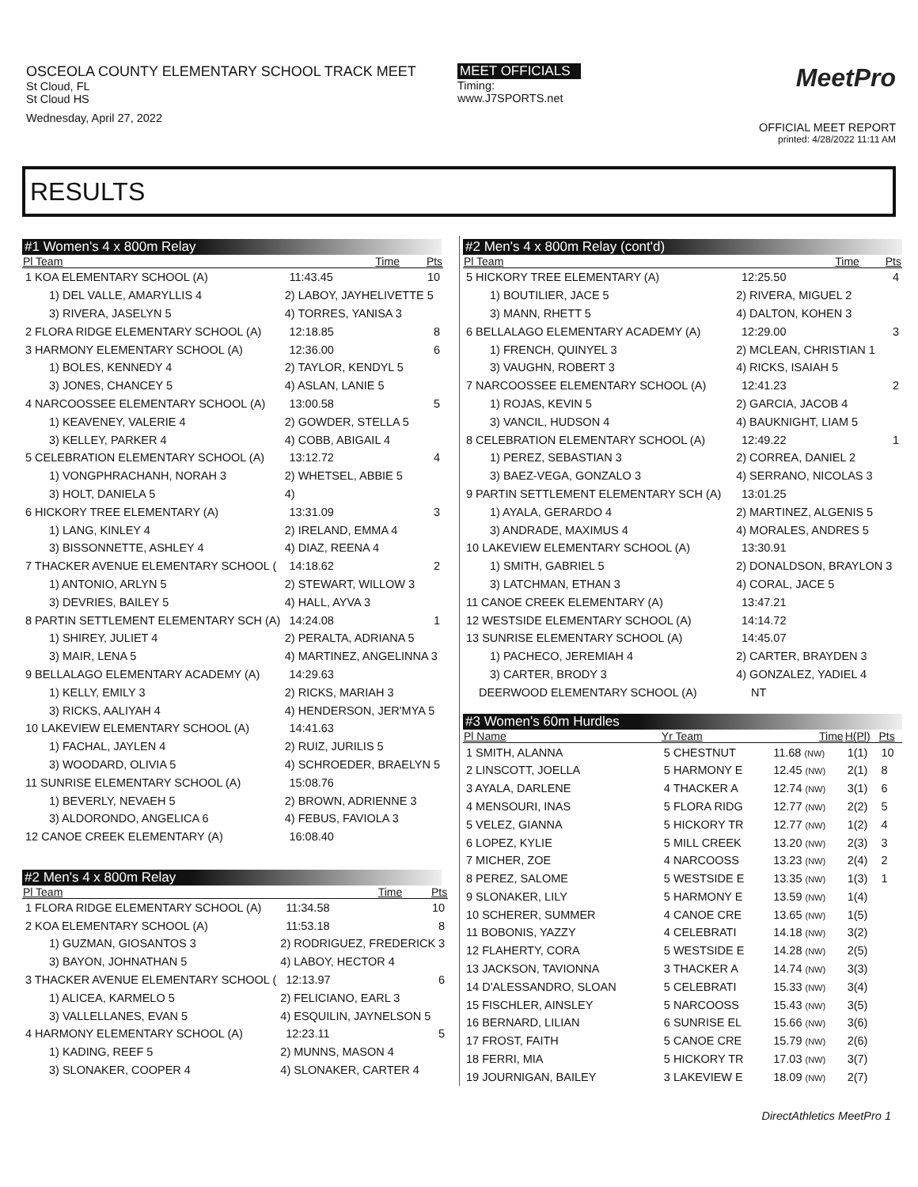OSCEOLA COUNTY ELEMENTARY SCHOOL TRACK MEET
St Cloud, FL
St Cloud HS
Wednesday, April 27, 2022
MEET OFFICIALS
Timing:
www.J7SPORTS.net
MeetPro
OFFICIAL MEET REPORT
printed: 4/28/2022 11:11 AM
RESULTS
#1 Women's 4 x 800m Relay
| Pl Team | | Time | Pts |
| --- | --- | --- | --- |
| 1 KOA ELEMENTARY SCHOOL (A) | | 11:43.45 | 10 |
| 1) DEL VALLE, AMARYLLIS 4 | 2) LABOY, JAYHELIVETTE 5 | | |
| 3) RIVERA, JASELYN 5 | 4) TORRES, YANISA 3 | | |
| 2 FLORA RIDGE ELEMENTARY SCHOOL (A) | | 12:18.85 | 8 |
| 3 HARMONY ELEMENTARY SCHOOL (A) | | 12:36.00 | 6 |
| 1) BOLES, KENNEDY 4 | 2) TAYLOR, KENDYL 5 | | |
| 3) JONES, CHANCEY 5 | 4) ASLAN, LANIE 5 | | |
| 4 NARCOOSSEE ELEMENTARY SCHOOL (A) | | 13:00.58 | 5 |
| 1) KEAVENEY, VALERIE 4 | 2) GOWDER, STELLA 5 | | |
| 3) KELLEY, PARKER 4 | 4) COBB, ABIGAIL 4 | | |
| 5 CELEBRATION ELEMENTARY SCHOOL (A) | | 13:12.72 | 4 |
| 1) VONGPHRACHANH, NORAH 3 | 2) WHETSEL, ABBIE 5 | | |
| 3) HOLT, DANIELA 5 | 4) | | |
| 6 HICKORY TREE ELEMENTARY (A) | | 13:31.09 | 3 |
| 1) LANG, KINLEY 4 | 2) IRELAND, EMMA 4 | | |
| 3) BISSONNETTE, ASHLEY 4 | 4) DIAZ, REENA 4 | | |
| 7 THACKER AVENUE ELEMENTARY SCHOOL ( | | 14:18.62 | 2 |
| 1) ANTONIO, ARLYN 5 | 2) STEWART, WILLOW 3 | | |
| 3) DEVRIES, BAILEY 5 | 4) HALL, AYVA 3 | | |
| 8 PARTIN SETTLEMENT ELEMENTARY SCH (A) | | 14:24.08 | 1 |
| 1) SHIREY, JULIET 4 | 2) PERALTA, ADRIANA 5 | | |
| 3) MAIR, LENA 5 | 4) MARTINEZ, ANGELINNA 3 | | |
| 9 BELLALAGO ELEMENTARY ACADEMY (A) | | 14:29.63 | |
| 1) KELLY, EMILY 3 | 2) RICKS, MARIAH 3 | | |
| 3) RICKS, AALIYAH 4 | 4) HENDERSON, JER'MYA 5 | | |
| 10 LAKEVIEW ELEMENTARY SCHOOL (A) | | 14:41.63 | |
| 1) FACHAL, JAYLEN 4 | 2) RUIZ, JURILIS 5 | | |
| 3) WOODARD, OLIVIA 5 | 4) SCHROEDER, BRAELYN 5 | | |
| 11 SUNRISE ELEMENTARY SCHOOL (A) | | 15:08.76 | |
| 1) BEVERLY, NEVAEH 5 | 2) BROWN, ADRIENNE 3 | | |
| 3) ALDORONDO, ANGELICA 6 | 4) FEBUS, FAVIOLA 3 | | |
| 12 CANOE CREEK ELEMENTARY (A) | | 16:08.40 | |
#2 Men's 4 x 800m Relay
| Pl Team | | Time | Pts |
| --- | --- | --- | --- |
| 1 FLORA RIDGE ELEMENTARY SCHOOL (A) | | 11:34.58 | 10 |
| 2 KOA ELEMENTARY SCHOOL (A) | | 11:53.18 | 8 |
| 1) GUZMAN, GIOSANTOS 3 | 2) RODRIGUEZ, FREDERICK 3 | | |
| 3) BAYON, JOHNATHAN 5 | 4) LABOY, HECTOR 4 | | |
| 3 THACKER AVENUE ELEMENTARY SCHOOL ( | | 12:13.97 | 6 |
| 1) ALICEA, KARMELO 5 | 2) FELICIANO, EARL 3 | | |
| 3) VALLELLANES, EVAN 5 | 4) ESQUILIN, JAYNELSON 5 | | |
| 4 HARMONY ELEMENTARY SCHOOL (A) | | 12:23.11 | 5 |
| 1) KADING, REEF 5 | 2) MUNNS, MASON 4 | | |
| 3) SLONAKER, COOPER 4 | 4) SLONAKER, CARTER 4 | | |
#2 Men's 4 x 800m Relay (cont'd)
| Pl Team | | Time | Pts |
| --- | --- | --- | --- |
| 5 HICKORY TREE ELEMENTARY (A) | | 12:25.50 | 4 |
| 1) BOUTILIER, JACE 5 | 2) RIVERA, MIGUEL 2 | | |
| 3) MANN, RHETT 5 | 4) DALTON, KOHEN 3 | | |
| 6 BELLALAGO ELEMENTARY ACADEMY (A) | | 12:29.00 | 3 |
| 1) FRENCH, QUINYEL 3 | 2) MCLEAN, CHRISTIAN 1 | | |
| 3) VAUGHN, ROBERT 3 | 4) RICKS, ISAIAH 5 | | |
| 7 NARCOOSSEE ELEMENTARY SCHOOL (A) | | 12:41.23 | 2 |
| 1) ROJAS, KEVIN 5 | 2) GARCIA, JACOB 4 | | |
| 3) VANCIL, HUDSON 4 | 4) BAUKNIGHT, LIAM 5 | | |
| 8 CELEBRATION ELEMENTARY SCHOOL (A) | | 12:49.22 | 1 |
| 1) PEREZ, SEBASTIAN 3 | 2) CORREA, DANIEL 2 | | |
| 3) BAEZ-VEGA, GONZALO 3 | 4) SERRANO, NICOLAS 3 | | |
| 9 PARTIN SETTLEMENT ELEMENTARY SCH (A) | | 13:01.25 | |
| 1) AYALA, GERARDO 4 | 2) MARTINEZ, ALGENIS 5 | | |
| 3) ANDRADE, MAXIMUS 4 | 4) MORALES, ANDRES 5 | | |
| 10 LAKEVIEW ELEMENTARY SCHOOL (A) | | 13:30.91 | |
| 1) SMITH, GABRIEL 5 | 2) DONALDSON, BRAYLON 3 | | |
| 3) LATCHMAN, ETHAN 3 | 4) CORAL, JACE 5 | | |
| 11 CANOE CREEK ELEMENTARY (A) | | 13:47.21 | |
| 12 WESTSIDE ELEMENTARY SCHOOL (A) | | 14:14.72 | |
| 13 SUNRISE ELEMENTARY SCHOOL (A) | | 14:45.07 | |
| 1) PACHECO, JEREMIAH 4 | 2) CARTER, BRAYDEN 3 | | |
| 3) CARTER, BRODY 3 | 4) GONZALEZ, YADIEL 4 | | |
| DEERWOOD ELEMENTARY SCHOOL (A) | | NT | |
#3 Women's 60m Hurdles
| Pl Name | Yr Team | Time | H(Pl) | Pts |
| --- | --- | --- | --- | --- |
| 1 SMITH, ALANNA | 5 CHESTNUT | 11.68 (NW) | 1(1) | 10 |
| 2 LINSCOTT, JOELLA | 5 HARMONY E | 12.45 (NW) | 2(1) | 8 |
| 3 AYALA, DARLENE | 4 THACKER A | 12.74 (NW) | 3(1) | 6 |
| 4 MENSOURI, INAS | 5 FLORA RIDG | 12.77 (NW) | 2(2) | 5 |
| 5 VELEZ, GIANNA | 5 HICKORY TR | 12.77 (NW) | 1(2) | 4 |
| 6 LOPEZ, KYLIE | 5 MILL CREEK | 13.20 (NW) | 2(3) | 3 |
| 7 MICHER, ZOE | 4 NARCOOSS | 13.23 (NW) | 2(4) | 2 |
| 8 PEREZ, SALOME | 5 WESTSIDE E | 13.35 (NW) | 1(3) | 1 |
| 9 SLONAKER, LILY | 5 HARMONY E | 13.59 (NW) | 1(4) | |
| 10 SCHERER, SUMMER | 4 CANOE CRE | 13.65 (NW) | 1(5) | |
| 11 BOBONIS, YAZZY | 4 CELEBRATI | 14.18 (NW) | 3(2) | |
| 12 FLAHERTY, CORA | 5 WESTSIDE E | 14.28 (NW) | 2(5) | |
| 13 JACKSON, TAVIONNA | 3 THACKER A | 14.74 (NW) | 3(3) | |
| 14 D'ALESSANDRO, SLOAN | 5 CELEBRATI | 15.33 (NW) | 3(4) | |
| 15 FISCHLER, AINSLEY | 5 NARCOOSS | 15.43 (NW) | 3(5) | |
| 16 BERNARD, LILIAN | 6 SUNRISE EL | 15.66 (NW) | 3(6) | |
| 17 FROST, FAITH | 5 CANOE CRE | 15.79 (NW) | 2(6) | |
| 18 FERRI, MIA | 5 HICKORY TR | 17.03 (NW) | 3(7) | |
| 19 JOURNIGAN, BAILEY | 3 LAKEVIEW E | 18.09 (NW) | 2(7) | |
DirectAthletics MeetPro 1